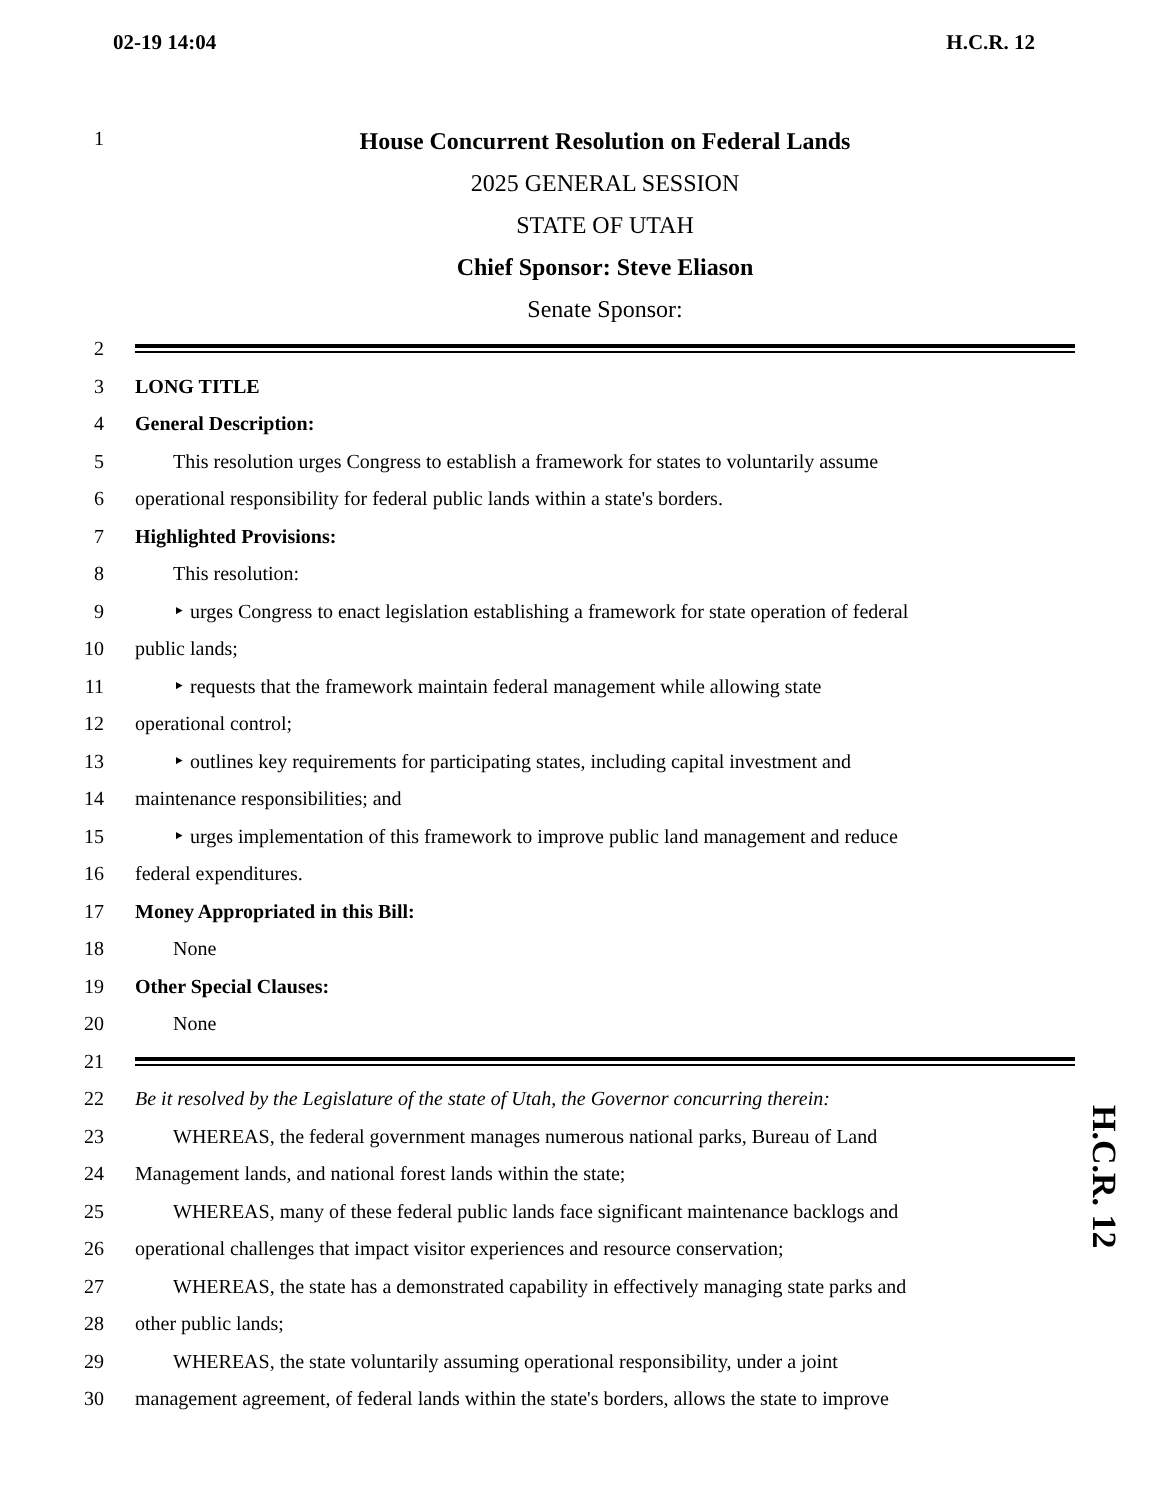02-19 14:04 H.C.R. 12
1
House Concurrent Resolution on Federal Lands
2025 GENERAL SESSION
STATE OF UTAH
Chief Sponsor: Steve Eliason
Senate Sponsor:
2
3 LONG TITLE
4 General Description:
5 This resolution urges Congress to establish a framework for states to voluntarily assume
6 operational responsibility for federal public lands within a state's borders.
7 Highlighted Provisions:
8 This resolution:
9 ‣ urges Congress to enact legislation establishing a framework for state operation of federal
10 public lands;
11 ‣ requests that the framework maintain federal management while allowing state
12 operational control;
13 ‣ outlines key requirements for participating states, including capital investment and
14 maintenance responsibilities; and
15 ‣ urges implementation of this framework to improve public land management and reduce
16 federal expenditures.
17 Money Appropriated in this Bill:
18 None
19 Other Special Clauses:
20 None
21
22 Be it resolved by the Legislature of the state of Utah, the Governor concurring therein:
23 WHEREAS, the federal government manages numerous national parks, Bureau of Land
24 Management lands, and national forest lands within the state;
25 WHEREAS, many of these federal public lands face significant maintenance backlogs and
26 operational challenges that impact visitor experiences and resource conservation;
27 WHEREAS, the state has a demonstrated capability in effectively managing state parks and
28 other public lands;
29 WHEREAS, the state voluntarily assuming operational responsibility, under a joint
30 management agreement, of federal lands within the state's borders, allows the state to improve
H.C.R. 12